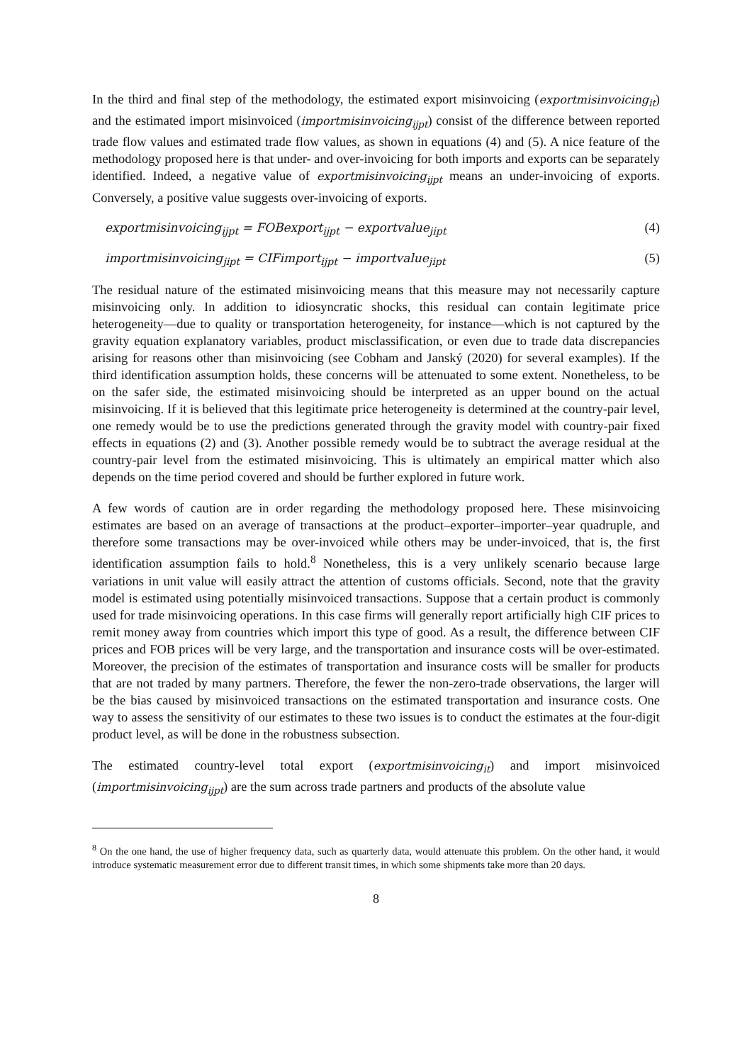In the third and final step of the methodology, the estimated export misinvoicing (exportmisinvoicing<sub>it</sub>) and the estimated import misinvoiced (importmisinvoicing<sub>ijpt</sub>) consist of the difference between reported trade flow values and estimated trade flow values, as shown in equations (4) and (5). A nice feature of the methodology proposed here is that under- and over-invoicing for both imports and exports can be separately identified. Indeed, a negative value of exportmisinvoicing<sub>ijpt</sub> means an under-invoicing of exports. Conversely, a positive value suggests over-invoicing of exports.
exportmisinvoicing<sub>ijpt</sub> = FOBexport<sub>ijpt</sub> − exportvalue<sub>jipt</sub> (4)
importmisinvoicing<sub>jipt</sub> = CIFimport<sub>ijpt</sub> − importvalue<sub>jipt</sub> (5)
The residual nature of the estimated misinvoicing means that this measure may not necessarily capture misinvoicing only. In addition to idiosyncratic shocks, this residual can contain legitimate price heterogeneity—due to quality or transportation heterogeneity, for instance—which is not captured by the gravity equation explanatory variables, product misclassification, or even due to trade data discrepancies arising for reasons other than misinvoicing (see Cobham and Janský (2020) for several examples). If the third identification assumption holds, these concerns will be attenuated to some extent. Nonetheless, to be on the safer side, the estimated misinvoicing should be interpreted as an upper bound on the actual misinvoicing. If it is believed that this legitimate price heterogeneity is determined at the country-pair level, one remedy would be to use the predictions generated through the gravity model with country-pair fixed effects in equations (2) and (3). Another possible remedy would be to subtract the average residual at the country-pair level from the estimated misinvoicing. This is ultimately an empirical matter which also depends on the time period covered and should be further explored in future work.
A few words of caution are in order regarding the methodology proposed here. These misinvoicing estimates are based on an average of transactions at the product–exporter–importer–year quadruple, and therefore some transactions may be over-invoiced while others may be under-invoiced, that is, the first identification assumption fails to hold.<sup>8</sup> Nonetheless, this is a very unlikely scenario because large variations in unit value will easily attract the attention of customs officials. Second, note that the gravity model is estimated using potentially misinvoiced transactions. Suppose that a certain product is commonly used for trade misinvoicing operations. In this case firms will generally report artificially high CIF prices to remit money away from countries which import this type of good. As a result, the difference between CIF prices and FOB prices will be very large, and the transportation and insurance costs will be over-estimated. Moreover, the precision of the estimates of transportation and insurance costs will be smaller for products that are not traded by many partners. Therefore, the fewer the non-zero-trade observations, the larger will be the bias caused by misinvoiced transactions on the estimated transportation and insurance costs. One way to assess the sensitivity of our estimates to these two issues is to conduct the estimates at the four-digit product level, as will be done in the robustness subsection.
The estimated country-level total export (exportmisinvoicing<sub>it</sub>) and import misinvoiced (importmisinvoicing<sub>ijpt</sub>) are the sum across trade partners and products of the absolute value
<sup>8</sup> On the one hand, the use of higher frequency data, such as quarterly data, would attenuate this problem. On the other hand, it would introduce systematic measurement error due to different transit times, in which some shipments take more than 20 days.
8